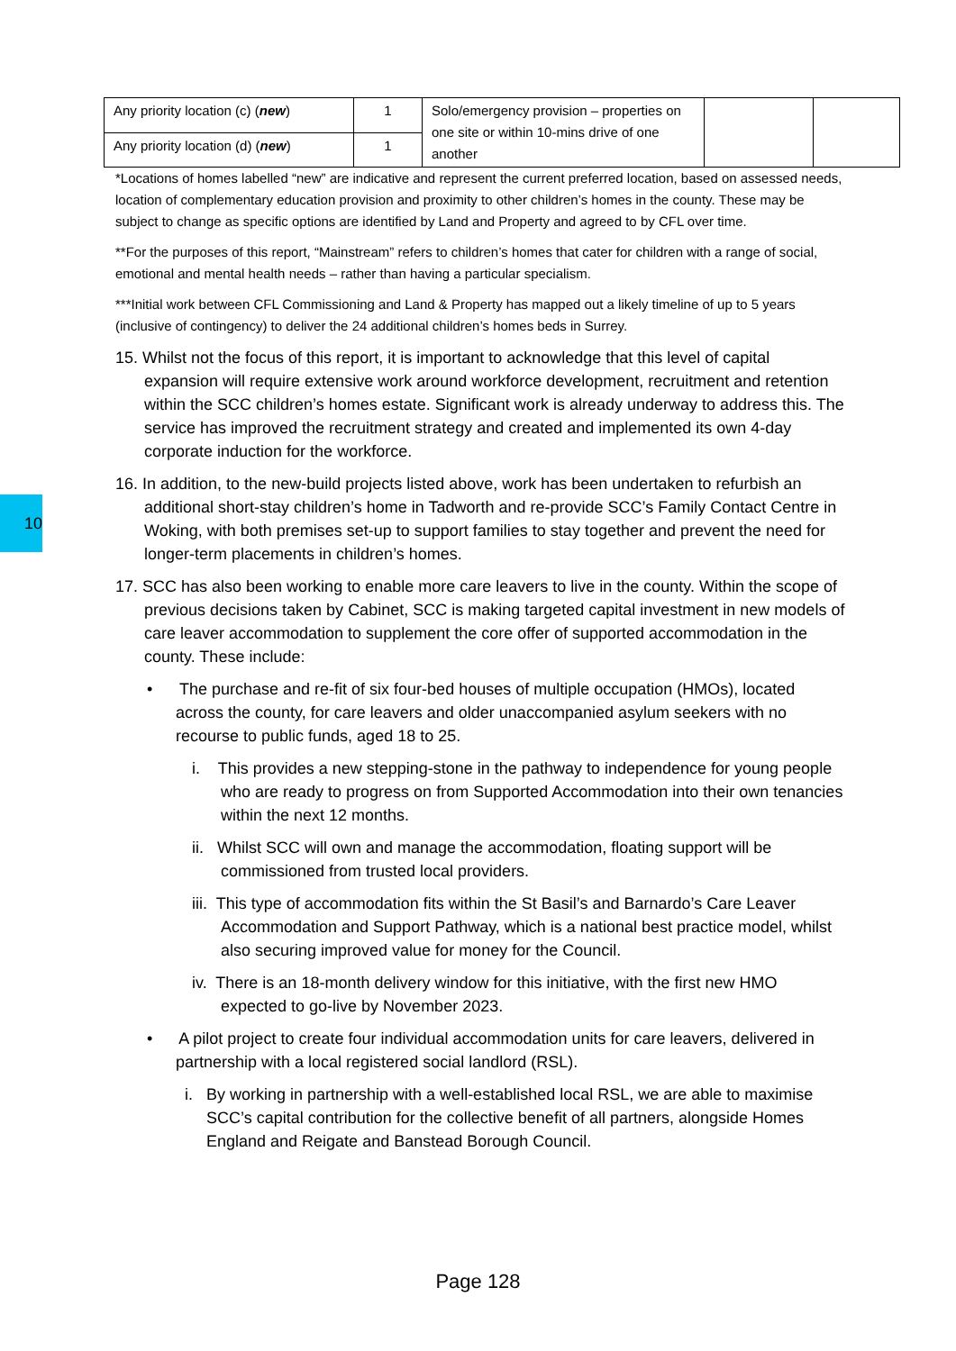| Any priority location (c) ( new ) | 1 | Solo/emergency provision – properties on one site or within 10-mins drive of one another | | |
| Any priority location (d) ( new ) | 1 | | | |
*Locations of homes labelled “new” are indicative and represent the current preferred location, based on assessed needs, location of complementary education provision and proximity to other children’s homes in the county. These may be subject to change as specific options are identified by Land and Property and agreed to by CFL over time.
**For the purposes of this report, “Mainstream” refers to children’s homes that cater for children with a range of social, emotional and mental health needs – rather than having a particular specialism.
***Initial work between CFL Commissioning and Land & Property has mapped out a likely timeline of up to 5 years (inclusive of contingency) to deliver the 24 additional children’s homes beds in Surrey.
15. Whilst not the focus of this report, it is important to acknowledge that this level of capital expansion will require extensive work around workforce development, recruitment and retention within the SCC children’s homes estate. Significant work is already underway to address this. The service has improved the recruitment strategy and created and implemented its own 4-day corporate induction for the workforce.
16. In addition, to the new-build projects listed above, work has been undertaken to refurbish an additional short-stay children’s home in Tadworth and re-provide SCC’s Family Contact Centre in Woking, with both premises set-up to support families to stay together and prevent the need for longer-term placements in children’s homes.
17. SCC has also been working to enable more care leavers to live in the county. Within the scope of previous decisions taken by Cabinet, SCC is making targeted capital investment in new models of care leaver accommodation to supplement the core offer of supported accommodation in the county. These include:
• The purchase and re-fit of six four-bed houses of multiple occupation (HMOs), located across the county, for care leavers and older unaccompanied asylum seekers with no recourse to public funds, aged 18 to 25.
i. This provides a new stepping-stone in the pathway to independence for young people who are ready to progress on from Supported Accommodation into their own tenancies within the next 12 months.
ii. Whilst SCC will own and manage the accommodation, floating support will be commissioned from trusted local providers.
iii. This type of accommodation fits within the St Basil’s and Barnardo’s Care Leaver Accommodation and Support Pathway, which is a national best practice model, whilst also securing improved value for money for the Council.
iv. There is an 18-month delivery window for this initiative, with the first new HMO expected to go-live by November 2023.
• A pilot project to create four individual accommodation units for care leavers, delivered in partnership with a local registered social landlord (RSL).
i. By working in partnership with a well-established local RSL, we are able to maximise SCC’s capital contribution for the collective benefit of all partners, alongside Homes England and Reigate and Banstead Borough Council.
10
Page 128